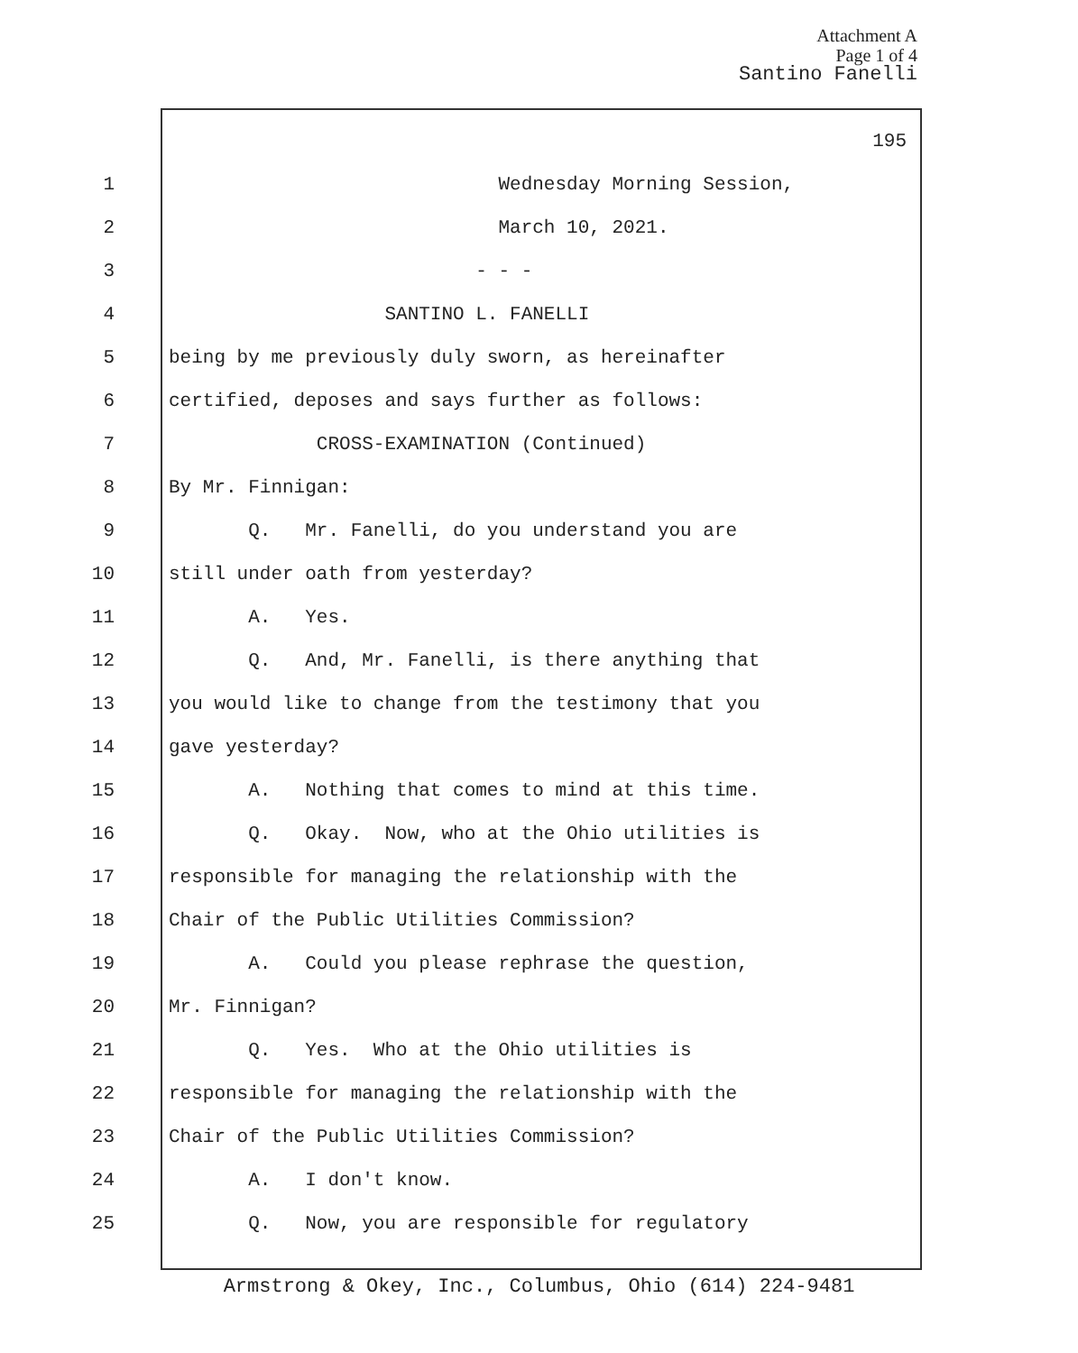Attachment A
Page 1 of 4
Santino Fanelli
195
1 Wednesday Morning Session,
2 March 10, 2021.
3 - - -
4 SANTINO L. FANELLI
5 being by me previously duly sworn, as hereinafter
6 certified, deposes and says further as follows:
7 CROSS-EXAMINATION (Continued)
8 By Mr. Finnigan:
9 Q. Mr. Fanelli, do you understand you are
10 still under oath from yesterday?
11 A. Yes.
12 Q. And, Mr. Fanelli, is there anything that
13 you would like to change from the testimony that you
14 gave yesterday?
15 A. Nothing that comes to mind at this time.
16 Q. Okay. Now, who at the Ohio utilities is
17 responsible for managing the relationship with the
18 Chair of the Public Utilities Commission?
19 A. Could you please rephrase the question,
20 Mr. Finnigan?
21 Q. Yes. Who at the Ohio utilities is
22 responsible for managing the relationship with the
23 Chair of the Public Utilities Commission?
24 A. I don't know.
25 Q. Now, you are responsible for regulatory
Armstrong & Okey, Inc., Columbus, Ohio (614) 224-9481